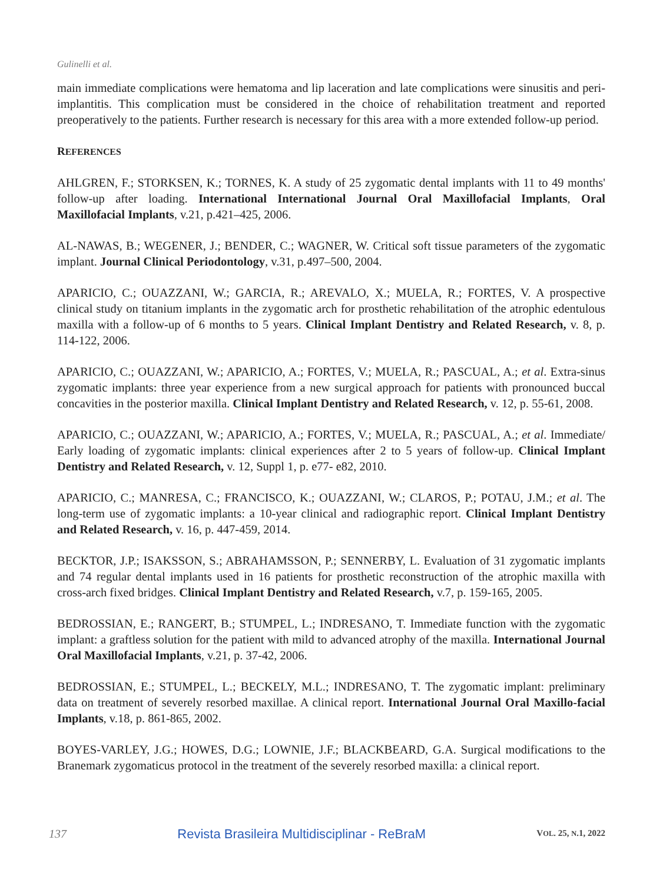Gulinelli et al.
main immediate complications were hematoma and lip laceration and late complications were sinusitis and peri-implantitis. This complication must be considered in the choice of rehabilitation treatment and reported preoperatively to the patients. Further research is necessary for this area with a more extended follow-up period.
REFERENCES
AHLGREN, F.; STORKSEN, K.; TORNES, K. A study of 25 zygomatic dental implants with 11 to 49 months' follow-up after loading. International International Journal Oral Maxillofacial Implants, Oral Maxillofacial Implants, v.21, p.421–425, 2006.
AL-NAWAS, B.; WEGENER, J.; BENDER, C.; WAGNER, W. Critical soft tissue parameters of the zygomatic implant. Journal Clinical Periodontology, v.31, p.497–500, 2004.
APARICIO, C.; OUAZZANI, W.; GARCIA, R.; AREVALO, X.; MUELA, R.; FORTES, V. A prospective clinical study on titanium implants in the zygomatic arch for prosthetic rehabilitation of the atrophic edentulous maxilla with a follow-up of 6 months to 5 years. Clinical Implant Dentistry and Related Research, v. 8, p. 114-122, 2006.
APARICIO, C.; OUAZZANI, W.; APARICIO, A.; FORTES, V.; MUELA, R.; PASCUAL, A.; et al. Extra-sinus zygomatic implants: three year experience from a new surgical approach for patients with pronounced buccal concavities in the posterior maxilla. Clinical Implant Dentistry and Related Research, v. 12, p. 55-61, 2008.
APARICIO, C.; OUAZZANI, W.; APARICIO, A.; FORTES, V.; MUELA, R.; PASCUAL, A.; et al. Immediate/ Early loading of zygomatic implants: clinical experiences after 2 to 5 years of follow-up. Clinical Implant Dentistry and Related Research, v. 12, Suppl 1, p. e77- e82, 2010.
APARICIO, C.; MANRESA, C.; FRANCISCO, K.; OUAZZANI, W.; CLAROS, P.; POTAU, J.M.; et al. The long-term use of zygomatic implants: a 10-year clinical and radiographic report. Clinical Implant Dentistry and Related Research, v. 16, p. 447-459, 2014.
BECKTOR, J.P.; ISAKSSON, S.; ABRAHAMSSON, P.; SENNERBY, L. Evaluation of 31 zygomatic implants and 74 regular dental implants used in 16 patients for prosthetic reconstruction of the atrophic maxilla with cross-arch fixed bridges. Clinical Implant Dentistry and Related Research, v.7, p. 159-165, 2005.
BEDROSSIAN, E.; RANGERT, B.; STUMPEL, L.; INDRESANO, T. Immediate function with the zygomatic implant: a graftless solution for the patient with mild to advanced atrophy of the maxilla. International Journal Oral Maxillofacial Implants, v.21, p. 37-42, 2006.
BEDROSSIAN, E.; STUMPEL, L.; BECKELY, M.L.; INDRESANO, T. The zygomatic implant: preliminary data on treatment of severely resorbed maxillae. A clinical report. International Journal Oral Maxillo-facial Implants, v.18, p. 861-865, 2002.
BOYES-VARLEY, J.G.; HOWES, D.G.; LOWNIE, J.F.; BLACKBEARD, G.A. Surgical modifications to the Branemark zygomaticus protocol in the treatment of the severely resorbed maxilla: a clinical report.
137 Revista Brasileira Multidisciplinar - ReBraM VOL. 25, N.1, 2022